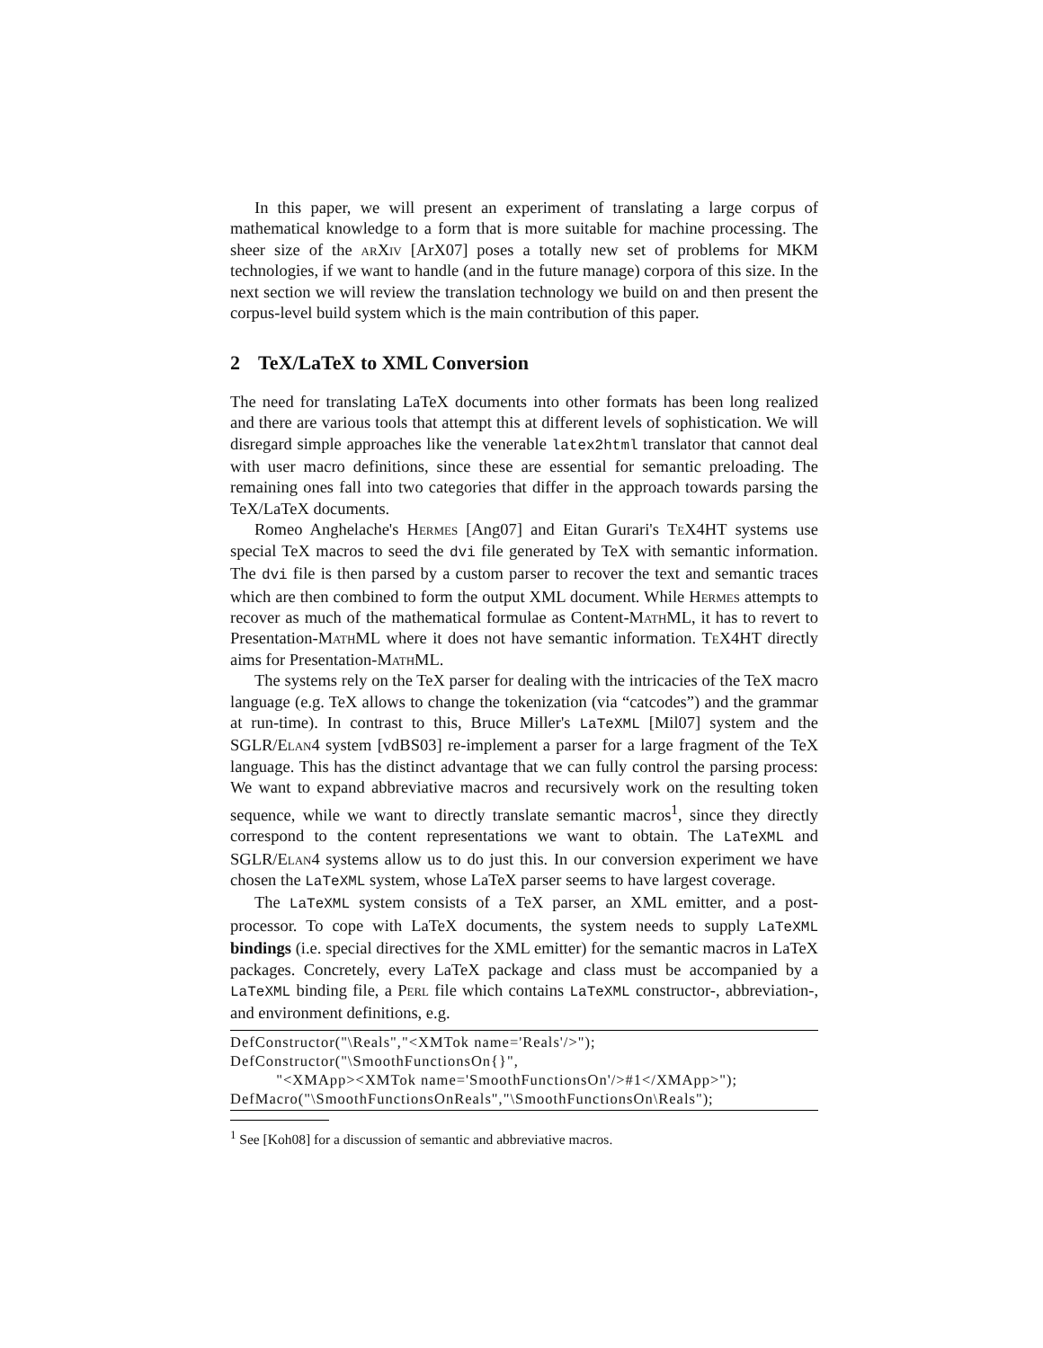In this paper, we will present an experiment of translating a large corpus of mathematical knowledge to a form that is more suitable for machine processing. The sheer size of the arXiv [ArX07] poses a totally new set of problems for MKM technologies, if we want to handle (and in the future manage) corpora of this size. In the next section we will review the translation technology we build on and then present the corpus-level build system which is the main contribution of this paper.
2 TeX/LaTeX to XML Conversion
The need for translating LaTeX documents into other formats has been long realized and there are various tools that attempt this at different levels of sophistication. We will disregard simple approaches like the venerable latex2html translator that cannot deal with user macro definitions, since these are essential for semantic preloading. The remaining ones fall into two categories that differ in the approach towards parsing the TeX/LaTeX documents.
Romeo Anghelache's Hermes [Ang07] and Eitan Gurari's TeX4HT systems use special TeX macros to seed the dvi file generated by TeX with semantic information. The dvi file is then parsed by a custom parser to recover the text and semantic traces which are then combined to form the output XML document. While Hermes attempts to recover as much of the mathematical formulae as Content-MathML, it has to revert to Presentation-MathML where it does not have semantic information. TeX4HT directly aims for Presentation-MathML.
The systems rely on the TeX parser for dealing with the intricacies of the TeX macro language (e.g. TeX allows to change the tokenization (via “catcodes”) and the grammar at run-time). In contrast to this, Bruce Miller's LaTeXML [Mil07] system and the SGLR/Elan4 system [vdBS03] re-implement a parser for a large fragment of the TeX language. This has the distinct advantage that we can fully control the parsing process: We want to expand abbreviative macros and recursively work on the resulting token sequence, while we want to directly translate semantic macros<sup>1</sup>, since they directly correspond to the content representations we want to obtain. The LaTeXML and SGLR/Elan4 systems allow us to do just this. In our conversion experiment we have chosen the LaTeXML system, whose LaTeX parser seems to have largest coverage.
The LaTeXML system consists of a TeX parser, an XML emitter, and a post-processor. To cope with LaTeX documents, the system needs to supply LaTeXML bindings (i.e. special directives for the XML emitter) for the semantic macros in LaTeX packages. Concretely, every LaTeX package and class must be accompanied by a LaTeXML binding file, a Perl file which contains LaTeXML constructor-, abbreviation-, and environment definitions, e.g.
DefConstructor("\Reals","<XMTok name='Reals'/>"); DefConstructor("\SmoothFunctionsOn{}", "<XMApp><XMTok name='SmoothFunctionsOn'/>#1</XMApp>"); DefMacro("\SmoothFunctionsOnReals","\SmoothFunctionsOn\Reals");
<sup>1</sup> See [Koh08] for a discussion of semantic and abbreviative macros.